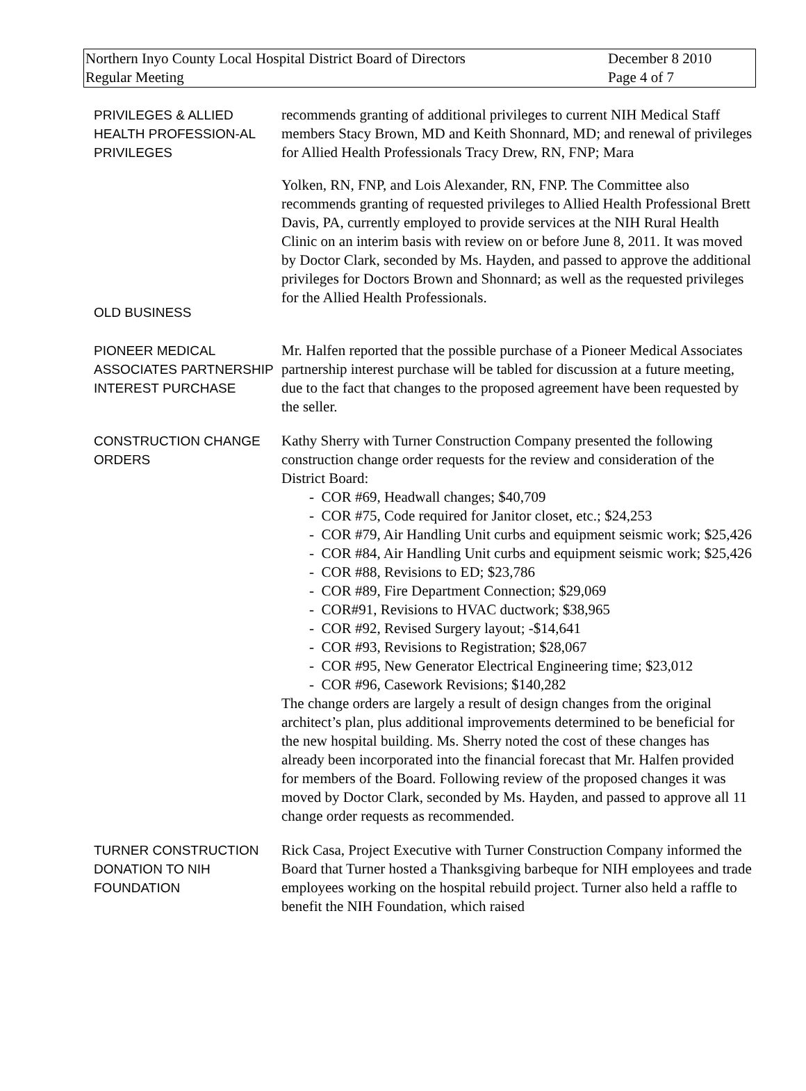Northern Inyo County Local Hospital District Board of Directors
Regular Meeting
December 8 2010
Page 4 of 7
PRIVILEGES & ALLIED HEALTH PROFESSION-AL PRIVILEGES
recommends granting of additional privileges to current NIH Medical Staff members Stacy Brown, MD and Keith Shonnard, MD; and renewal of privileges for Allied Health Professionals Tracy Drew, RN, FNP; Mara
Yolken, RN, FNP, and Lois Alexander, RN, FNP. The Committee also recommends granting of requested privileges to Allied Health Professional Brett Davis, PA, currently employed to provide services at the NIH Rural Health Clinic on an interim basis with review on or before June 8, 2011. It was moved by Doctor Clark, seconded by Ms. Hayden, and passed to approve the additional privileges for Doctors Brown and Shonnard; as well as the requested privileges for the Allied Health Professionals.
OLD BUSINESS
PIONEER MEDICAL ASSOCIATES PARTNERSHIP INTEREST PURCHASE
Mr. Halfen reported that the possible purchase of a Pioneer Medical Associates partnership interest purchase will be tabled for discussion at a future meeting, due to the fact that changes to the proposed agreement have been requested by the seller.
CONSTRUCTION CHANGE ORDERS
Kathy Sherry with Turner Construction Company presented the following construction change order requests for the review and consideration of the District Board:
- COR #69, Headwall changes; $40,709
- COR #75, Code required for Janitor closet, etc.; $24,253
- COR #79, Air Handling Unit curbs and equipment seismic work; $25,426
- COR #84, Air Handling Unit curbs and equipment seismic work; $25,426
- COR #88, Revisions to ED; $23,786
- COR #89, Fire Department Connection; $29,069
- COR#91, Revisions to HVAC ductwork; $38,965
- COR #92, Revised Surgery layout; -$14,641
- COR #93, Revisions to Registration; $28,067
- COR #95, New Generator Electrical Engineering time; $23,012
- COR #96, Casework Revisions; $140,282
The change orders are largely a result of design changes from the original architect’s plan, plus additional improvements determined to be beneficial for the new hospital building. Ms. Sherry noted the cost of these changes has already been incorporated into the financial forecast that Mr. Halfen provided for members of the Board. Following review of the proposed changes it was moved by Doctor Clark, seconded by Ms. Hayden, and passed to approve all 11 change order requests as recommended.
TURNER CONSTRUCTION DONATION TO NIH FOUNDATION
Rick Casa, Project Executive with Turner Construction Company informed the Board that Turner hosted a Thanksgiving barbeque for NIH employees and trade employees working on the hospital rebuild project. Turner also held a raffle to benefit the NIH Foundation, which raised